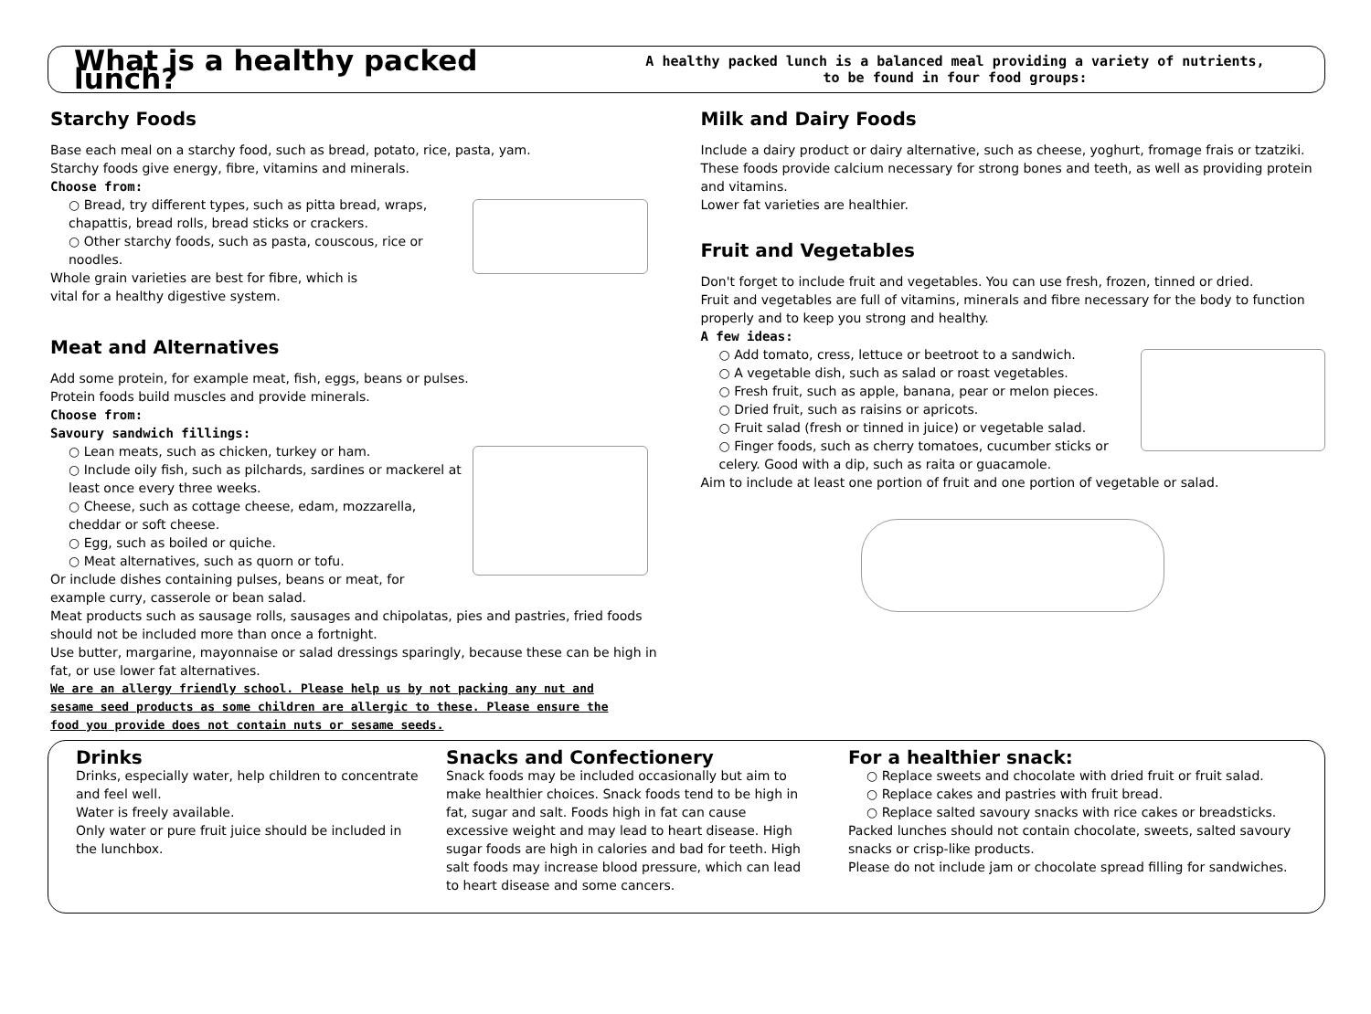What is a healthy packed lunch?
A healthy packed lunch is a balanced meal providing a variety of nutrients,
to be found in four food groups:
Starchy Foods
Base each meal on a starchy food, such as bread, potato, rice, pasta, yam.
Starchy foods give energy, fibre, vitamins and minerals.
Choose from:
○ Bread, try different types, such as pitta bread, wraps, chapattis, bread rolls, bread sticks or crackers.
○ Other starchy foods, such as pasta, couscous, rice or noodles.
Whole grain varieties are best for fibre, which is
vital for a healthy digestive system.
Meat and Alternatives
Add some protein, for example meat, fish, eggs, beans or pulses.
Protein foods build muscles and provide minerals.
Choose from:
Savoury sandwich fillings:
○ Lean meats, such as chicken, turkey or ham.
○ Include oily fish, such as pilchards, sardines or mackerel at least once every three weeks.
○ Cheese, such as cottage cheese, edam, mozzarella, cheddar or soft cheese.
○ Egg, such as boiled or quiche.
○ Meat alternatives, such as quorn or tofu.
Or include dishes containing pulses, beans or meat, for example curry, casserole or bean salad.
Meat products such as sausage rolls, sausages and chipolatas, pies and pastries, fried foods should not be included more than once a fortnight.
Use butter, margarine, mayonnaise or salad dressings sparingly, because these can be high in fat, or use lower fat alternatives.
We are an allergy friendly school. Please help us by not packing any nut and sesame seed products as some children are allergic to these. Please ensure the food you provide does not contain nuts or sesame seeds.
Milk and Dairy Foods
Include a dairy product or dairy alternative, such as cheese, yoghurt, fromage frais or tzatziki.
These foods provide calcium necessary for strong bones and teeth, as well as providing protein and vitamins.
Lower fat varieties are healthier.
Fruit and Vegetables
Don't forget to include fruit and vegetables. You can use fresh, frozen, tinned or dried.
Fruit and vegetables are full of vitamins, minerals and fibre necessary for the body to function properly and to keep you strong and healthy.
A few ideas:
○ Add tomato, cress, lettuce or beetroot to a sandwich.
○ A vegetable dish, such as salad or roast vegetables.
○ Fresh fruit, such as apple, banana, pear or melon pieces.
○ Dried fruit, such as raisins or apricots.
○ Fruit salad (fresh or tinned in juice) or vegetable salad.
○ Finger foods, such as cherry tomatoes, cucumber sticks or celery. Good with a dip, such as raita or guacamole.
Aim to include at least one portion of fruit and one portion of vegetable or salad.
Drinks
Drinks, especially water, help children to concentrate and feel well.
Water is freely available.
Only water or pure fruit juice should be included in the lunchbox.
Snacks and Confectionery
Snack foods may be included occasionally but aim to make healthier choices. Snack foods tend to be high in fat, sugar and salt. Foods high in fat can cause excessive weight and may lead to heart disease. High sugar foods are high in calories and bad for teeth. High salt foods may increase blood pressure, which can lead to heart disease and some cancers.
For a healthier snack:
○ Replace sweets and chocolate with dried fruit or fruit salad.
○ Replace cakes and pastries with fruit bread.
○ Replace salted savoury snacks with rice cakes or breadsticks.
Packed lunches should not contain chocolate, sweets, salted savoury snacks or crisp-like products.
Please do not include jam or chocolate spread filling for sandwiches.